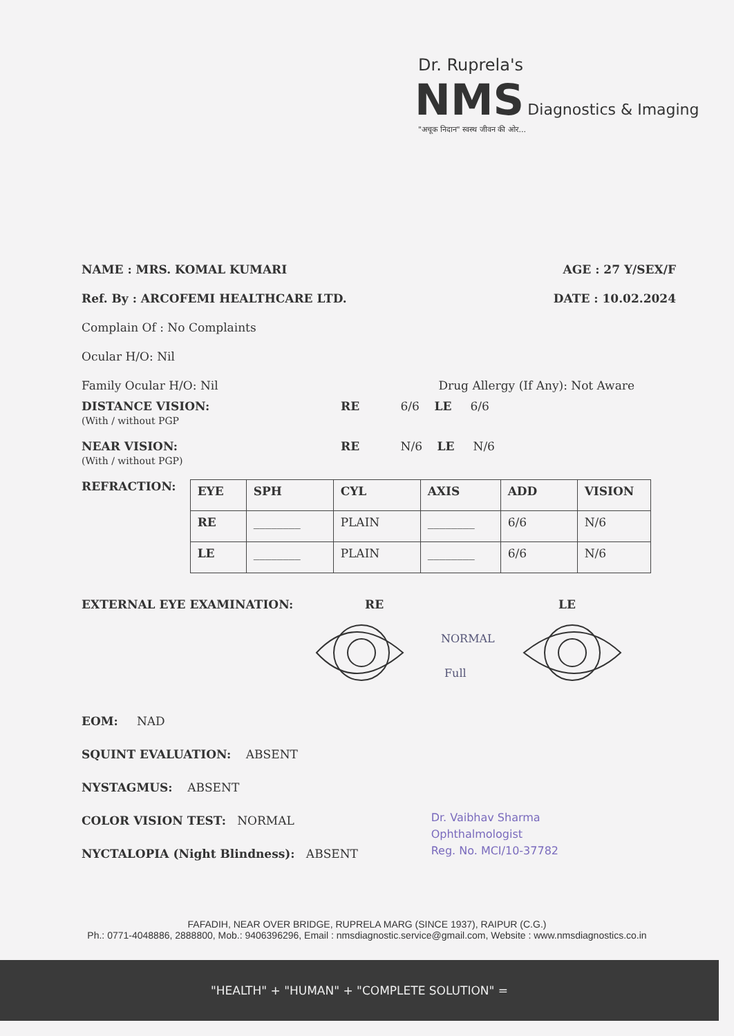Dr. Ruprela's
NMS Diagnostics & Imaging
"अचूक निदान" स्वस्थ जीवन की ओर...
NAME : MRS. KOMAL KUMARI AGE : 27 Y/SEX/F
Ref. By : ARCOFEMI HEALTHCARE LTD. DATE : 10.02.2024
Complain Of : No Complaints
Ocular H/O: Nil
Family Ocular H/O: Nil Drug Allergy (If Any): Not Aware
DISTANCE VISION:
(With / without PGP
RE 6/6 LE 6/6
NEAR VISION:
(With / without PGP)
RE N/6 LE N/6
REFRACTION:
| EYE | SPH | CYL | AXIS | ADD | VISION |
| --- | --- | --- | --- | --- | --- |
| RE | ________ | PLAIN | ________ | 6/6 | N/6 |
| LE | ________ | PLAIN | ________ | 6/6 | N/6 |
EXTERNAL EYE EXAMINATION: RE LE
NORMAL
Full
EOM: NAD
SQUINT EVALUATION: ABSENT
NYSTAGMUS: ABSENT
COLOR VISION TEST: NORMAL
NYCTALOPIA (Night Blindness): ABSENT
Dr. Vaibhav Sharma
Ophthalmologist
Reg. No. MCI/10-37782
FAFADIH, NEAR OVER BRIDGE, RUPRELA MARG (SINCE 1937), RAIPUR (C.G.)
Ph.: 0771-4048886, 2888800, Mob.: 9406396296, Email : nmsdiagnostic.service@gmail.com, Website : www.nmsdiagnostics.co.in
"HEALTH" + "HUMAN" + "COMPLETE SOLUTION" =